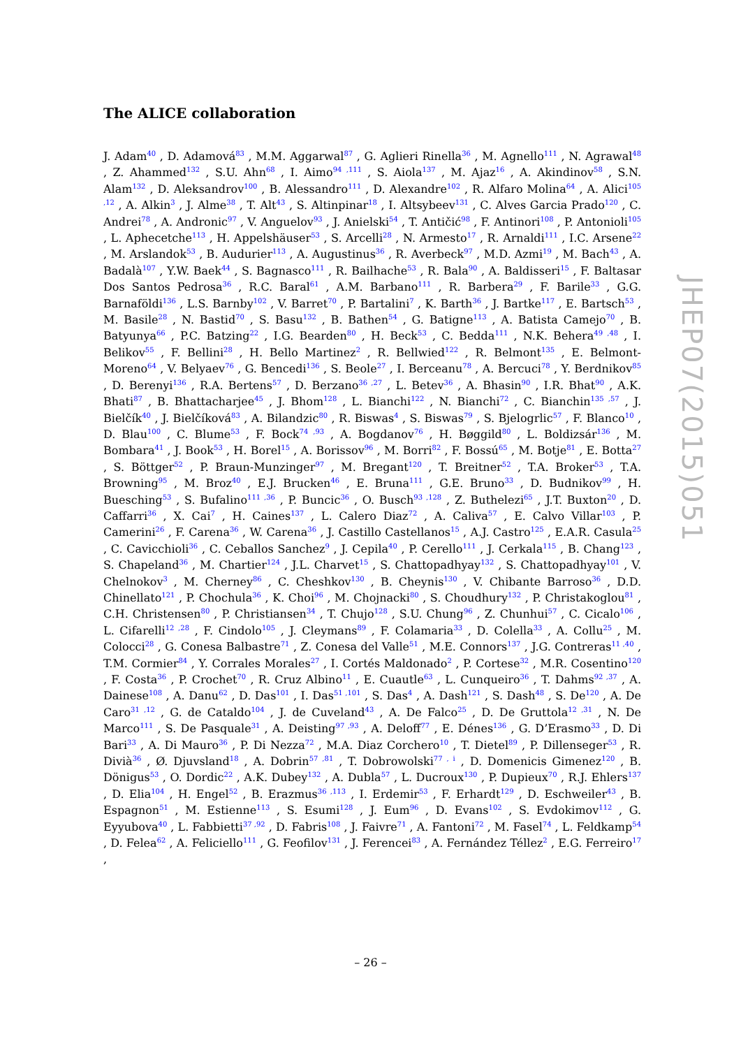The ALICE collaboration
J. Adam<sup>40</sup> , D. Adamová<sup>83</sup> , M.M. Aggarwal<sup>87</sup> , G. Aglieri Rinella<sup>36</sup> , M. Agnello<sup>111</sup> , N. Agrawal<sup>48</sup> , Z. Ahammed<sup>132</sup> , S.U. Ahn<sup>68</sup> , I. Aimo<sup>94 ,111</sup> , S. Aiola<sup>137</sup> , M. Ajaz<sup>16</sup> , A. Akindinov<sup>58</sup> , S.N. Alam<sup>132</sup> , D. Aleksandrov<sup>100</sup> , B. Alessandro<sup>111</sup> , D. Alexandre<sup>102</sup> , R. Alfaro Molina<sup>64</sup> , A. Alici<sup>105 ,12</sup> , A. Alkin<sup>3</sup> , J. Alme<sup>38</sup> , T. Alt<sup>43</sup> , S. Altinpinar<sup>18</sup> , I. Altsybeev<sup>131</sup> , C. Alves Garcia Prado<sup>120</sup> , C. Andrei<sup>78</sup> , A. Andronic<sup>97</sup> , V. Anguelov<sup>93</sup> , J. Anielski<sup>54</sup> , T. Antičić<sup>98</sup> , F. Antinori<sup>108</sup> , P. Antonioli<sup>105</sup> , L. Aphecetche<sup>113</sup> , H. Appelshäuser<sup>53</sup> , S. Arcelli<sup>28</sup> , N. Armesto<sup>17</sup> , R. Arnaldi<sup>111</sup> , I.C. Arsene<sup>22</sup> , M. Arslandok<sup>53</sup> , B. Audurier<sup>113</sup> , A. Augustinus<sup>36</sup> , R. Averbeck<sup>97</sup> , M.D. Azmi<sup>19</sup> , M. Bach<sup>43</sup> , A. Badalà<sup>107</sup> , Y.W. Baek<sup>44</sup> , S. Bagnasco<sup>111</sup> , R. Bailhache<sup>53</sup> , R. Bala<sup>90</sup> , A. Baldisseri<sup>15</sup> , F. Baltasar Dos Santos Pedrosa<sup>36</sup> , R.C. Baral<sup>61</sup> , A.M. Barbano<sup>111</sup> , R. Barbera<sup>29</sup> , F. Barile<sup>33</sup> , G.G. Barnaföldi<sup>136</sup> , L.S. Barnby<sup>102</sup> , V. Barret<sup>70</sup> , P. Bartalini<sup>7</sup> , K. Barth<sup>36</sup> , J. Bartke<sup>117</sup> , E. Bartsch<sup>53</sup> , M. Basile<sup>28</sup> , N. Bastid<sup>70</sup> , S. Basu<sup>132</sup> , B. Bathen<sup>54</sup> , G. Batigne<sup>113</sup> , A. Batista Camejo<sup>70</sup> , B. Batyunya<sup>66</sup> , P.C. Batzing<sup>22</sup> , I.G. Bearden<sup>80</sup> , H. Beck<sup>53</sup> , C. Bedda<sup>111</sup> , N.K. Behera<sup>49 ,48</sup> , I. Belikov<sup>55</sup> , F. Bellini<sup>28</sup> , H. Bello Martinez<sup>2</sup> , R. Bellwied<sup>122</sup> , R. Belmont<sup>135</sup> , E. Belmont-Moreno<sup>64</sup> , V. Belyaev<sup>76</sup> , G. Bencedi<sup>136</sup> , S. Beole<sup>27</sup> , I. Berceanu<sup>78</sup> , A. Bercuci<sup>78</sup> , Y. Berdnikov<sup>85</sup> , D. Berenyi<sup>136</sup> , R.A. Bertens<sup>57</sup> , D. Berzano<sup>36 ,27</sup> , L. Betev<sup>36</sup> , A. Bhasin<sup>90</sup> , I.R. Bhat<sup>90</sup> , A.K. Bhati<sup>87</sup> , B. Bhattacharjee<sup>45</sup> , J. Bhom<sup>128</sup> , L. Bianchi<sup>122</sup> , N. Bianchi<sup>72</sup> , C. Bianchin<sup>135 ,57</sup> , J. Bielčík<sup>40</sup> , J. Bielčíková<sup>83</sup> , A. Bilandzic<sup>80</sup> , R. Biswas<sup>4</sup> , S. Biswas<sup>79</sup> , S. Bjelogrlic<sup>57</sup> , F. Blanco<sup>10</sup> , D. Blau<sup>100</sup> , C. Blume<sup>53</sup> , F. Bock<sup>74 ,93</sup> , A. Bogdanov<sup>76</sup> , H. Bøggild<sup>80</sup> , L. Boldizsár<sup>136</sup> , M. Bombara<sup>41</sup> , J. Book<sup>53</sup> , H. Borel<sup>15</sup> , A. Borissov<sup>96</sup> , M. Borri<sup>82</sup> , F. Bossú<sup>65</sup> , M. Botje<sup>81</sup> , E. Botta<sup>27</sup> , S. Böttger<sup>52</sup> , P. Braun-Munzinger<sup>97</sup> , M. Bregant<sup>120</sup> , T. Breitner<sup>52</sup> , T.A. Broker<sup>53</sup> , T.A. Browning<sup>95</sup> , M. Broz<sup>40</sup> , E.J. Brucken<sup>46</sup> , E. Bruna<sup>111</sup> , G.E. Bruno<sup>33</sup> , D. Budnikov<sup>99</sup> , H. Buesching<sup>53</sup> , S. Bufalino<sup>111 ,36</sup> , P. Buncic<sup>36</sup> , O. Busch<sup>93 ,128</sup> , Z. Buthelezi<sup>65</sup> , J.T. Buxton<sup>20</sup> , D. Caffarri<sup>36</sup> , X. Cai<sup>7</sup> , H. Caines<sup>137</sup> , L. Calero Diaz<sup>72</sup> , A. Caliva<sup>57</sup> , E. Calvo Villar<sup>103</sup> , P. Camerini<sup>26</sup> , F. Carena<sup>36</sup> , W. Carena<sup>36</sup> , J. Castillo Castellanos<sup>15</sup> , A.J. Castro<sup>125</sup> , E.A.R. Casula<sup>25</sup> , C. Cavicchioli<sup>36</sup> , C. Ceballos Sanchez<sup>9</sup> , J. Cepila<sup>40</sup> , P. Cerello<sup>111</sup> , J. Cerkala<sup>115</sup> , B. Chang<sup>123</sup> , S. Chapeland<sup>36</sup> , M. Chartier<sup>124</sup> , J.L. Charvet<sup>15</sup> , S. Chattopadhyay<sup>132</sup> , S. Chattopadhyay<sup>101</sup> , V. Chelnokov<sup>3</sup> , M. Cherney<sup>86</sup> , C. Cheshkov<sup>130</sup> , B. Cheynis<sup>130</sup> , V. Chibante Barroso<sup>36</sup> , D.D. Chinellato<sup>121</sup> , P. Chochula<sup>36</sup> , K. Choi<sup>96</sup> , M. Chojnacki<sup>80</sup> , S. Choudhury<sup>132</sup> , P. Christakoglou<sup>81</sup> , C.H. Christensen<sup>80</sup> , P. Christiansen<sup>34</sup> , T. Chujo<sup>128</sup> , S.U. Chung<sup>96</sup> , Z. Chunhui<sup>57</sup> , C. Cicalo<sup>106</sup> , L. Cifarelli<sup>12 ,28</sup> , F. Cindolo<sup>105</sup> , J. Cleymans<sup>89</sup> , F. Colamaria<sup>33</sup> , D. Colella<sup>33</sup> , A. Collu<sup>25</sup> , M. Colocci<sup>28</sup> , G. Conesa Balbastre<sup>71</sup> , Z. Conesa del Valle<sup>51</sup> , M.E. Connors<sup>137</sup> , J.G. Contreras<sup>11 ,40</sup> , T.M. Cormier<sup>84</sup> , Y. Corrales Morales<sup>27</sup> , I. Cortés Maldonado<sup>2</sup> , P. Cortese<sup>32</sup> , M.R. Cosentino<sup>120</sup> , F. Costa<sup>36</sup> , P. Crochet<sup>70</sup> , R. Cruz Albino<sup>11</sup> , E. Cuautle<sup>63</sup> , L. Cunqueiro<sup>36</sup> , T. Dahms<sup>92 ,37</sup> , A. Dainese<sup>108</sup> , A. Danu<sup>62</sup> , D. Das<sup>101</sup> , I. Das<sup>51 ,101</sup> , S. Das<sup>4</sup> , A. Dash<sup>121</sup> , S. Dash<sup>48</sup> , S. De<sup>120</sup> , A. De Caro<sup>31 ,12</sup> , G. de Cataldo<sup>104</sup> , J. de Cuveland<sup>43</sup> , A. De Falco<sup>25</sup> , D. De Gruttola<sup>12 ,31</sup> , N. De Marco<sup>111</sup> , S. De Pasquale<sup>31</sup> , A. Deisting<sup>97 ,93</sup> , A. Deloff<sup>77</sup> , E. Dénes<sup>136</sup> , G. D’Erasmo<sup>33</sup> , D. Di Bari<sup>33</sup> , A. Di Mauro<sup>36</sup> , P. Di Nezza<sup>72</sup> , M.A. Diaz Corchero<sup>10</sup> , T. Dietel<sup>89</sup> , P. Dillenseger<sup>53</sup> , R. Divià<sup>36</sup> , Ø. Djuvsland<sup>18</sup> , A. Dobrin<sup>57 ,81</sup> , T. Dobrowolski<sup>77 , i</sup> , D. Domenicis Gimenez<sup>120</sup> , B. Dönigus<sup>53</sup> , O. Dordic<sup>22</sup> , A.K. Dubey<sup>132</sup> , A. Dubla<sup>57</sup> , L. Ducroux<sup>130</sup> , P. Dupieux<sup>70</sup> , R.J. Ehlers<sup>137</sup> , D. Elia<sup>104</sup> , H. Engel<sup>52</sup> , B. Erazmus<sup>36 ,113</sup> , I. Erdemir<sup>53</sup> , F. Erhardt<sup>129</sup> , D. Eschweiler<sup>43</sup> , B. Espagnon<sup>51</sup> , M. Estienne<sup>113</sup> , S. Esumi<sup>128</sup> , J. Eum<sup>96</sup> , D. Evans<sup>102</sup> , S. Evdokimov<sup>112</sup> , G. Eyyubova<sup>40</sup> , L. Fabbietti<sup>37 ,92</sup> , D. Fabris<sup>108</sup> , J. Faivre<sup>71</sup> , A. Fantoni<sup>72</sup> , M. Fasel<sup>74</sup> , L. Feldkamp<sup>54</sup> , D. Felea<sup>62</sup> , A. Feliciello<sup>111</sup> , G. Feofilov<sup>131</sup> , J. Ferencei<sup>83</sup> , A. Fernández Téllez<sup>2</sup> , E.G. Ferreiro<sup>17</sup> ,
JHEP07(2015)051
– 26 –